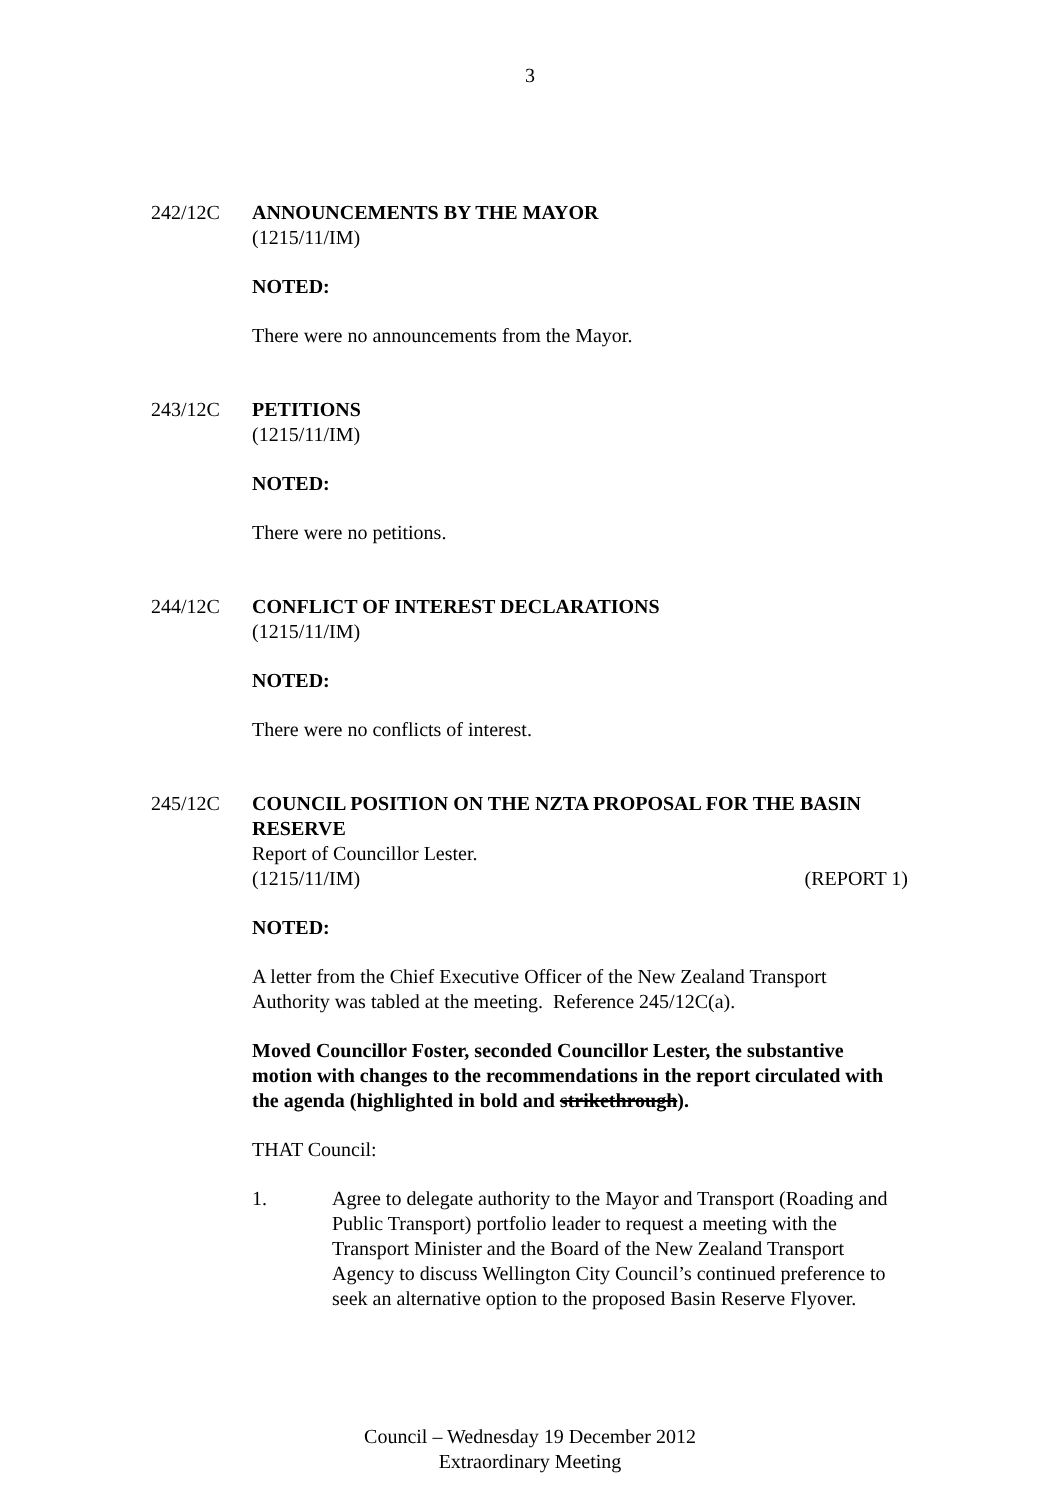3
242/12C ANNOUNCEMENTS BY THE MAYOR
(1215/11/IM)
NOTED:
There were no announcements from the Mayor.
243/12C PETITIONS
(1215/11/IM)
NOTED:
There were no petitions.
244/12C CONFLICT OF INTEREST DECLARATIONS
(1215/11/IM)
NOTED:
There were no conflicts of interest.
245/12C COUNCIL POSITION ON THE NZTA PROPOSAL FOR THE BASIN RESERVE
Report of Councillor Lester.
(1215/11/IM) (REPORT 1)
NOTED:
A letter from the Chief Executive Officer of the New Zealand Transport Authority was tabled at the meeting. Reference 245/12C(a).
Moved Councillor Foster, seconded Councillor Lester, the substantive motion with changes to the recommendations in the report circulated with the agenda (highlighted in bold and strikethrough).
THAT Council:
1. Agree to delegate authority to the Mayor and Transport (Roading and Public Transport) portfolio leader to request a meeting with the Transport Minister and the Board of the New Zealand Transport Agency to discuss Wellington City Council’s continued preference to seek an alternative option to the proposed Basin Reserve Flyover.
Council – Wednesday 19 December 2012
Extraordinary Meeting